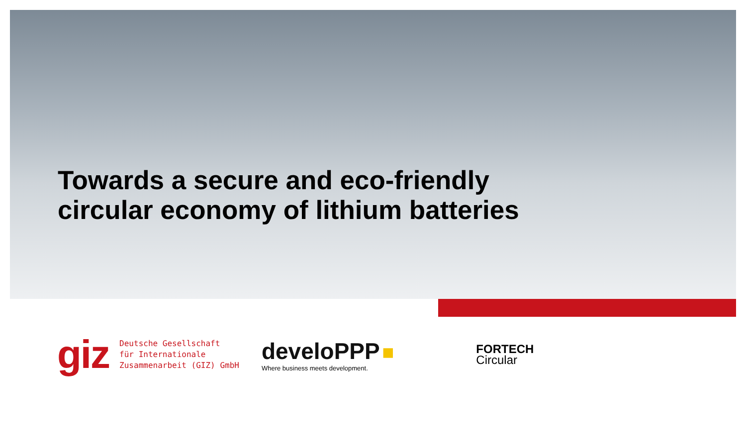Towards a secure and eco-friendly
circular economy of lithium batteries
giz
Deutsche Gesellschaft
für Internationale
Zusammenarbeit (GIZ) GmbH
develoPPP ■
Where business meets development.
FORTECH
Circular